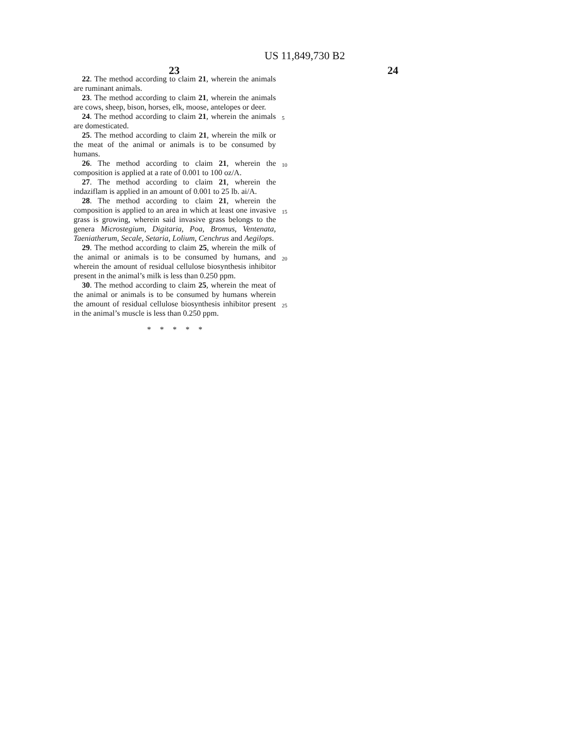US 11,849,730 B2
23 24
5
10
15
20
25
22. The method according to claim 21, wherein the animals are ruminant animals.
23. The method according to claim 21, wherein the animals are cows, sheep, bison, horses, elk, moose, antelopes or deer.
24. The method according to claim 21, wherein the animals are domesticated.
25. The method according to claim 21, wherein the milk or the meat of the animal or animals is to be consumed by humans.
26. The method according to claim 21, wherein the composition is applied at a rate of 0.001 to 100 oz/A.
27. The method according to claim 21, wherein the indaziflam is applied in an amount of 0.001 to 25 lb. ai/A.
28. The method according to claim 21, wherein the composition is applied to an area in which at least one invasive grass is growing, wherein said invasive grass belongs to the genera Microstegium, Digitaria, Poa, Bromus, Ventenata, Taeniatherum, Secale, Setaria, Lolium, Cenchrus and Aegilops.
29. The method according to claim 25, wherein the milk of the animal or animals is to be consumed by humans, and wherein the amount of residual cellulose biosynthesis inhibitor present in the animal’s milk is less than 0.250 ppm.
30. The method according to claim 25, wherein the meat of the animal or animals is to be consumed by humans wherein the amount of residual cellulose biosynthesis inhibitor present in the animal’s muscle is less than 0.250 ppm.
* * * * *